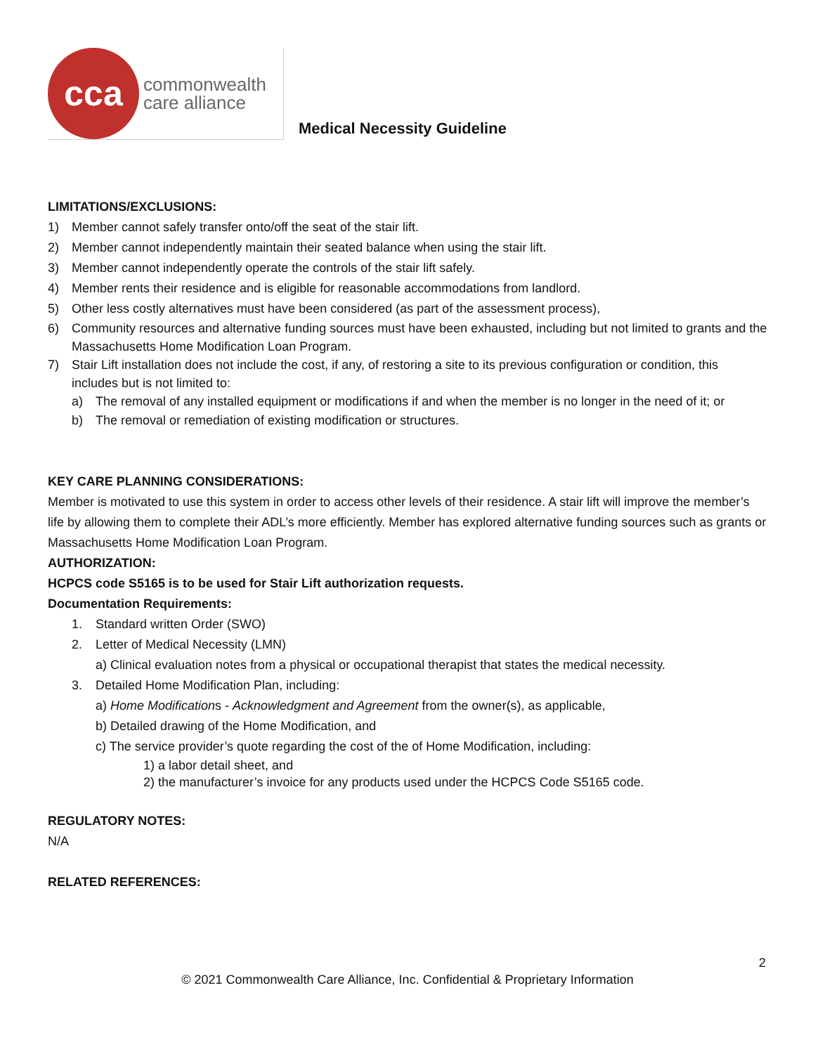cca
commonwealth
care alliance
Medical Necessity Guideline
LIMITATIONS/EXCLUSIONS:
1) Member cannot safely transfer onto/off the seat of the stair lift.
2) Member cannot independently maintain their seated balance when using the stair lift.
3) Member cannot independently operate the controls of the stair lift safely.
4) Member rents their residence and is eligible for reasonable accommodations from landlord.
5) Other less costly alternatives must have been considered (as part of the assessment process),
6) Community resources and alternative funding sources must have been exhausted, including but not limited to grants and the Massachusetts Home Modification Loan Program.
7) Stair Lift installation does not include the cost, if any, of restoring a site to its previous configuration or condition, this includes but is not limited to:
a) The removal of any installed equipment or modifications if and when the member is no longer in the need of it; or
b) The removal or remediation of existing modification or structures.
KEY CARE PLANNING CONSIDERATIONS:
Member is motivated to use this system in order to access other levels of their residence. A stair lift will improve the member’s life by allowing them to complete their ADL’s more efficiently. Member has explored alternative funding sources such as grants or Massachusetts Home Modification Loan Program.
AUTHORIZATION:
HCPCS code S5165 is to be used for Stair Lift authorization requests.
Documentation Requirements:
1. Standard written Order (SWO)
2. Letter of Medical Necessity (LMN)
a) Clinical evaluation notes from a physical or occupational therapist that states the medical necessity.
3. Detailed Home Modification Plan, including:
a) Home Modifications - Acknowledgment and Agreement from the owner(s), as applicable,
b) Detailed drawing of the Home Modification, and
c) The service provider’s quote regarding the cost of the of Home Modification, including:
1) a labor detail sheet, and
2) the manufacturer’s invoice for any products used under the HCPCS Code S5165 code.
REGULATORY NOTES:
N/A
RELATED REFERENCES:
2
© 2021 Commonwealth Care Alliance, Inc. Confidential & Proprietary Information